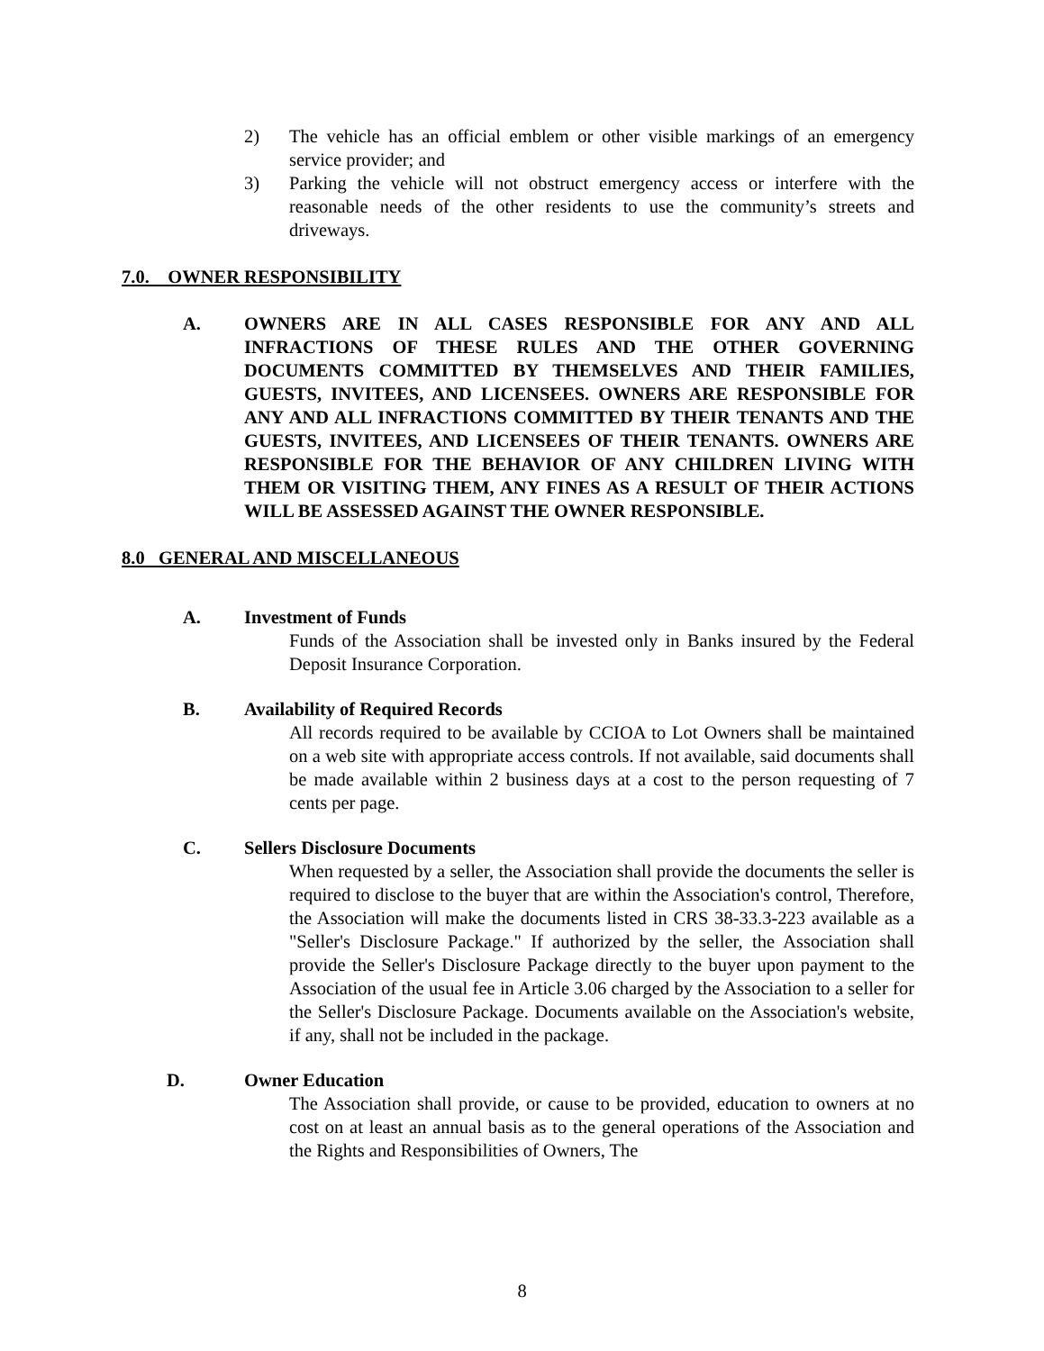2) The vehicle has an official emblem or other visible markings of an emergency service provider; and
3) Parking the vehicle will not obstruct emergency access or interfere with the reasonable needs of the other residents to use the community’s streets and driveways.
7.0. OWNER RESPONSIBILITY
A. OWNERS ARE IN ALL CASES RESPONSIBLE FOR ANY AND ALL INFRACTIONS OF THESE RULES AND THE OTHER GOVERNING DOCUMENTS COMMITTED BY THEMSELVES AND THEIR FAMILIES, GUESTS, INVITEES, AND LICENSEES. OWNERS ARE RESPONSIBLE FOR ANY AND ALL INFRACTIONS COMMITTED BY THEIR TENANTS AND THE GUESTS, INVITEES, AND LICENSEES OF THEIR TENANTS. OWNERS ARE RESPONSIBLE FOR THE BEHAVIOR OF ANY CHILDREN LIVING WITH THEM OR VISITING THEM, ANY FINES AS A RESULT OF THEIR ACTIONS WILL BE ASSESSED AGAINST THE OWNER RESPONSIBLE.
8.0 GENERAL AND MISCELLANEOUS
A. Investment of Funds
Funds of the Association shall be invested only in Banks insured by the Federal Deposit Insurance Corporation.
B. Availability of Required Records
All records required to be available by CCIOA to Lot Owners shall be maintained on a web site with appropriate access controls. If not available, said documents shall be made available within 2 business days at a cost to the person requesting of 7 cents per page.
C. Sellers Disclosure Documents
When requested by a seller, the Association shall provide the documents the seller is required to disclose to the buyer that are within the Association's control, Therefore, the Association will make the documents listed in CRS 38-33.3-223 available as a "Seller's Disclosure Package." If authorized by the seller, the Association shall provide the Seller's Disclosure Package directly to the buyer upon payment to the Association of the usual fee in Article 3.06 charged by the Association to a seller for the Seller's Disclosure Package. Documents available on the Association's website, if any, shall not be included in the package.
D. Owner Education
The Association shall provide, or cause to be provided, education to owners at no cost on at least an annual basis as to the general operations of the Association and the Rights and Responsibilities of Owners, The
8